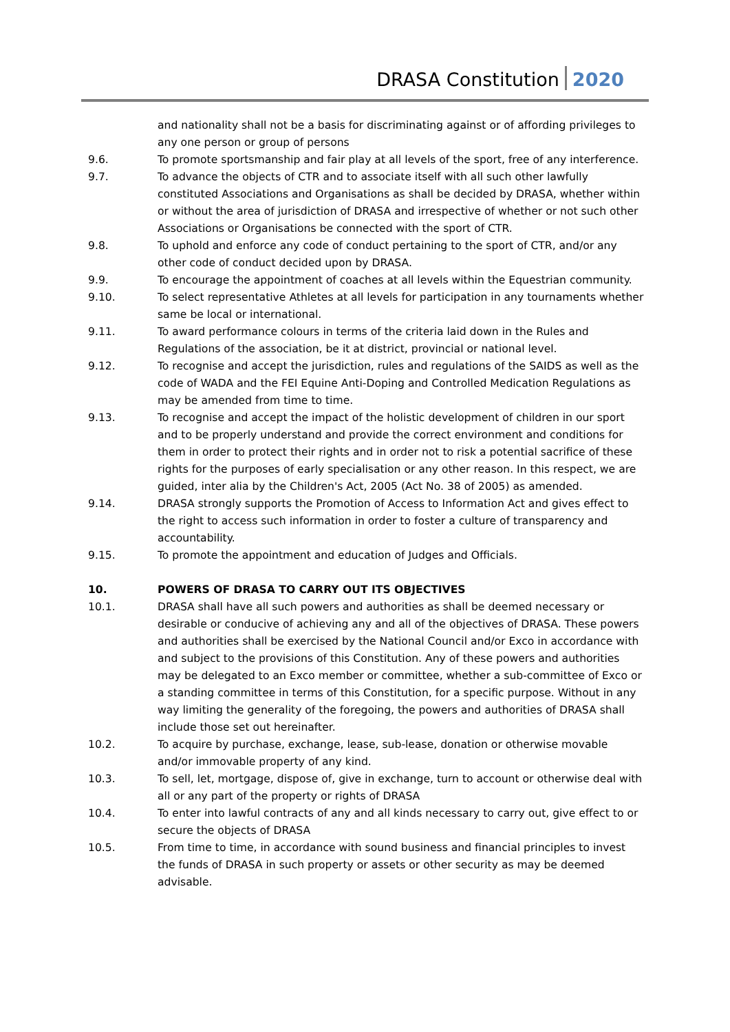DRASA Constitution 2020
and nationality shall not be a basis for discriminating against or of affording privileges to any one person or group of persons
9.6. To promote sportsmanship and fair play at all levels of the sport, free of any interference.
9.7. To advance the objects of CTR and to associate itself with all such other lawfully constituted Associations and Organisations as shall be decided by DRASA, whether within or without the area of jurisdiction of DRASA and irrespective of whether or not such other Associations or Organisations be connected with the sport of CTR.
9.8. To uphold and enforce any code of conduct pertaining to the sport of CTR, and/or any other code of conduct decided upon by DRASA.
9.9. To encourage the appointment of coaches at all levels within the Equestrian community.
9.10. To select representative Athletes at all levels for participation in any tournaments whether same be local or international.
9.11. To award performance colours in terms of the criteria laid down in the Rules and Regulations of the association, be it at district, provincial or national level.
9.12. To recognise and accept the jurisdiction, rules and regulations of the SAIDS as well as the code of WADA and the FEI Equine Anti-Doping and Controlled Medication Regulations as may be amended from time to time.
9.13. To recognise and accept the impact of the holistic development of children in our sport and to be properly understand and provide the correct environment and conditions for them in order to protect their rights and in order not to risk a potential sacrifice of these rights for the purposes of early specialisation or any other reason. In this respect, we are guided, inter alia by the Children's Act, 2005 (Act No. 38 of 2005) as amended.
9.14. DRASA strongly supports the Promotion of Access to Information Act and gives effect to the right to access such information in order to foster a culture of transparency and accountability.
9.15. To promote the appointment and education of Judges and Officials.
10. POWERS OF DRASA TO CARRY OUT ITS OBJECTIVES
10.1. DRASA shall have all such powers and authorities as shall be deemed necessary or desirable or conducive of achieving any and all of the objectives of DRASA. These powers and authorities shall be exercised by the National Council and/or Exco in accordance with and subject to the provisions of this Constitution. Any of these powers and authorities may be delegated to an Exco member or committee, whether a sub-committee of Exco or a standing committee in terms of this Constitution, for a specific purpose. Without in any way limiting the generality of the foregoing, the powers and authorities of DRASA shall include those set out hereinafter.
10.2. To acquire by purchase, exchange, lease, sub-lease, donation or otherwise movable and/or immovable property of any kind.
10.3. To sell, let, mortgage, dispose of, give in exchange, turn to account or otherwise deal with all or any part of the property or rights of DRASA
10.4. To enter into lawful contracts of any and all kinds necessary to carry out, give effect to or secure the objects of DRASA
10.5. From time to time, in accordance with sound business and financial principles to invest the funds of DRASA in such property or assets or other security as may be deemed advisable.